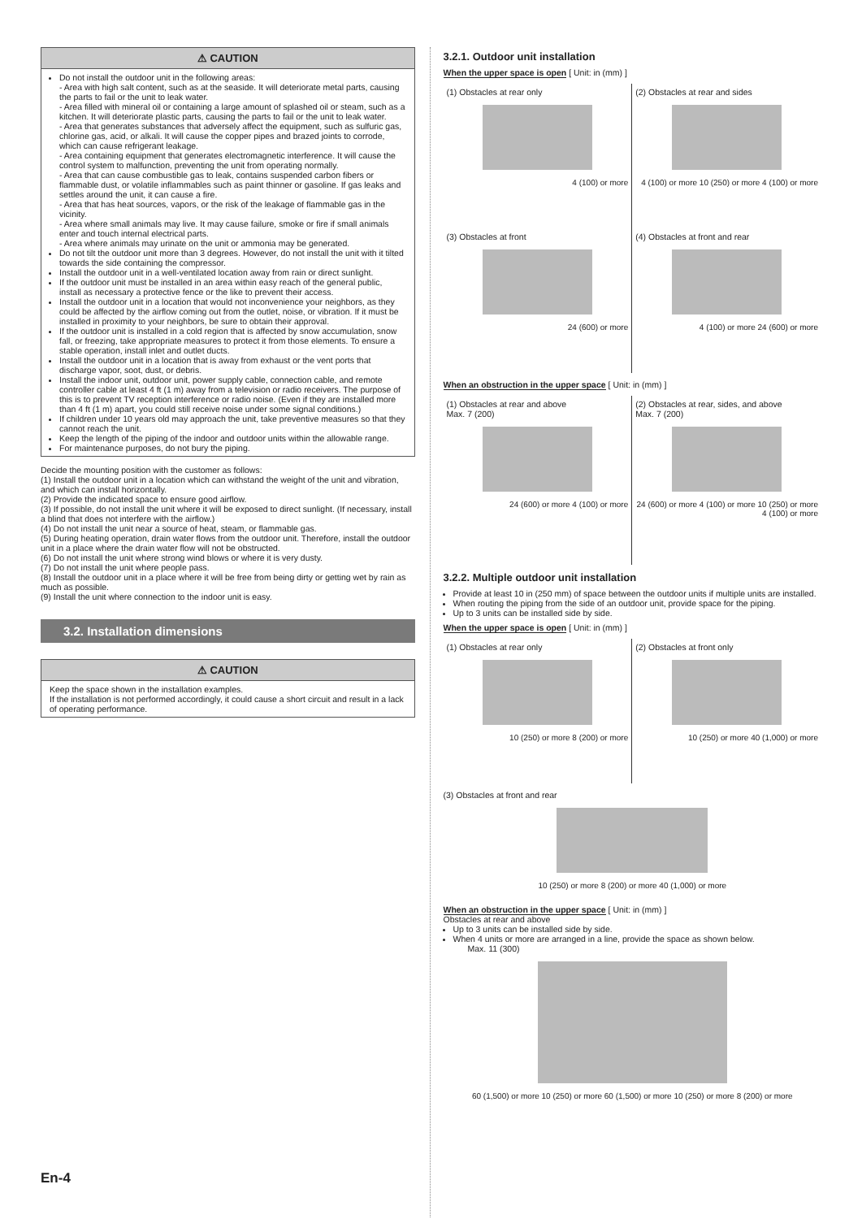⚠ CAUTION
Do not install the outdoor unit in the following areas:
- Area with high salt content, such as at the seaside. It will deteriorate metal parts, causing the parts to fail or the unit to leak water.
- Area filled with mineral oil or containing a large amount of splashed oil or steam, such as a kitchen. It will deteriorate plastic parts, causing the parts to fail or the unit to leak water.
- Area that generates substances that adversely affect the equipment, such as sulfuric gas, chlorine gas, acid, or alkali. It will cause the copper pipes and brazed joints to corrode, which can cause refrigerant leakage.
- Area containing equipment that generates electromagnetic interference. It will cause the control system to malfunction, preventing the unit from operating normally.
- Area that can cause combustible gas to leak, contains suspended carbon fibers or flammable dust, or volatile inflammables such as paint thinner or gasoline. If gas leaks and settles around the unit, it can cause a fire.
- Area that has heat sources, vapors, or the risk of the leakage of flammable gas in the vicinity.
- Area where small animals may live. It may cause failure, smoke or fire if small animals enter and touch internal electrical parts.
- Area where animals may urinate on the unit or ammonia may be generated.
Do not tilt the outdoor unit more than 3 degrees. However, do not install the unit with it tilted towards the side containing the compressor.
Install the outdoor unit in a well-ventilated location away from rain or direct sunlight.
If the outdoor unit must be installed in an area within easy reach of the general public, install as necessary a protective fence or the like to prevent their access.
Install the outdoor unit in a location that would not inconvenience your neighbors, as they could be affected by the airflow coming out from the outlet, noise, or vibration. If it must be installed in proximity to your neighbors, be sure to obtain their approval.
If the outdoor unit is installed in a cold region that is affected by snow accumulation, snow fall, or freezing, take appropriate measures to protect it from those elements. To ensure a stable operation, install inlet and outlet ducts.
Install the outdoor unit in a location that is away from exhaust or the vent ports that discharge vapor, soot, dust, or debris.
Install the indoor unit, outdoor unit, power supply cable, connection cable, and remote controller cable at least 4 ft (1 m) away from a television or radio receivers. The purpose of this is to prevent TV reception interference or radio noise. (Even if they are installed more than 4 ft (1 m) apart, you could still receive noise under some signal conditions.)
If children under 10 years old may approach the unit, take preventive measures so that they cannot reach the unit.
Keep the length of the piping of the indoor and outdoor units within the allowable range.
For maintenance purposes, do not bury the piping.
Decide the mounting position with the customer as follows:
(1) Install the outdoor unit in a location which can withstand the weight of the unit and vibration, and which can install horizontally.
(2) Provide the indicated space to ensure good airflow.
(3) If possible, do not install the unit where it will be exposed to direct sunlight. (If necessary, install a blind that does not interfere with the airflow.)
(4) Do not install the unit near a source of heat, steam, or flammable gas.
(5) During heating operation, drain water flows from the outdoor unit. Therefore, install the outdoor unit in a place where the drain water flow will not be obstructed.
(6) Do not install the unit where strong wind blows or where it is very dusty.
(7) Do not install the unit where people pass.
(8) Install the outdoor unit in a place where it will be free from being dirty or getting wet by rain as much as possible.
(9) Install the unit where connection to the indoor unit is easy.
3.2. Installation dimensions
⚠ CAUTION
Keep the space shown in the installation examples.
If the installation is not performed accordingly, it could cause a short circuit and result in a lack of operating performance.
3.2.1. Outdoor unit installation
When the upper space is open [ Unit: in (mm) ]
(1) Obstacles at rear only
4 (100) or more
(2) Obstacles at rear and sides
4 (100) or more 10 (250) or more 4 (100) or more
(3) Obstacles at front
24 (600) or more
(4) Obstacles at front and rear
4 (100) or more 24 (600) or more
When an obstruction in the upper space [ Unit: in (mm) ]
(1) Obstacles at rear and above
Max. 7 (200)
24 (600) or more 4 (100) or more
(2) Obstacles at rear, sides, and above
Max. 7 (200)
24 (600) or more 4 (100) or more 10 (250) or more 4 (100) or more
3.2.2. Multiple outdoor unit installation
Provide at least 10 in (250 mm) of space between the outdoor units if multiple units are installed.
When routing the piping from the side of an outdoor unit, provide space for the piping.
Up to 3 units can be installed side by side.
When the upper space is open [ Unit: in (mm) ]
(1) Obstacles at rear only
10 (250) or more 8 (200) or more
(2) Obstacles at front only
10 (250) or more 40 (1,000) or more
(3) Obstacles at front and rear
10 (250) or more 8 (200) or more 40 (1,000) or more
When an obstruction in the upper space [ Unit: in (mm) ]
Obstacles at rear and above
Up to 3 units can be installed side by side.
When 4 units or more are arranged in a line, provide the space as shown below.
Max. 11 (300)
60 (1,500) or more 10 (250) or more 60 (1,500) or more 10 (250) or more 8 (200) or more
En-4